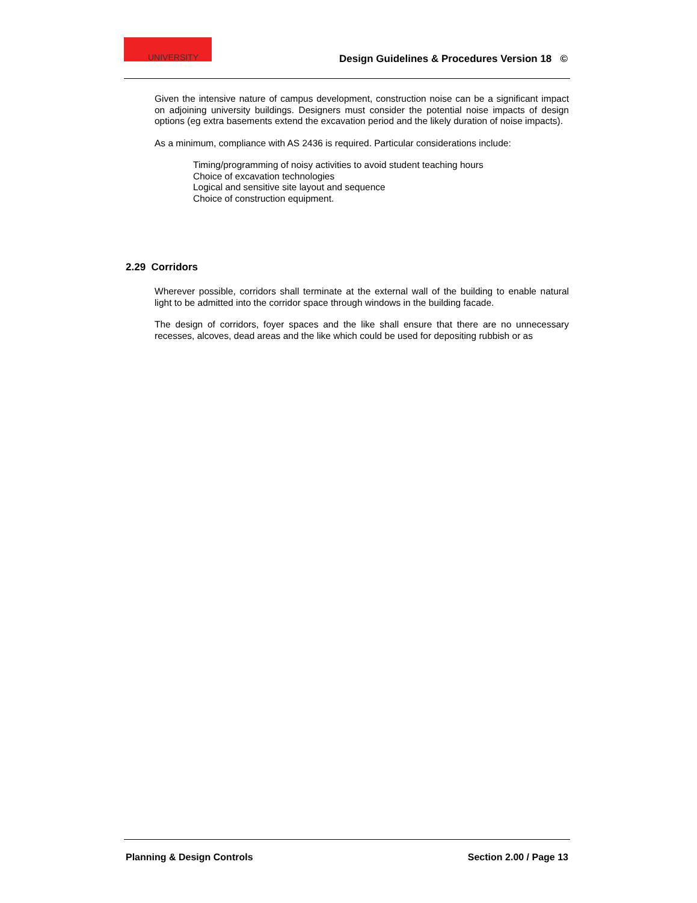UNIVERSITY
Design Guidelines & Procedures Version 18 ©
Given the intensive nature of campus development, construction noise can be a significant impact on adjoining university buildings. Designers must consider the potential noise impacts of design options (eg extra basements extend the excavation period and the likely duration of noise impacts).
As a minimum, compliance with AS 2436 is required. Particular considerations include:
Timing/programming of noisy activities to avoid student teaching hours
Choice of excavation technologies
Logical and sensitive site layout and sequence
Choice of construction equipment.
2.29 Corridors
Wherever possible, corridors shall terminate at the external wall of the building to enable natural light to be admitted into the corridor space through windows in the building facade.
The design of corridors, foyer spaces and the like shall ensure that there are no unnecessary recesses, alcoves, dead areas and the like which could be used for depositing rubbish or as
Planning & Design Controls Section 2.00 / Page 13